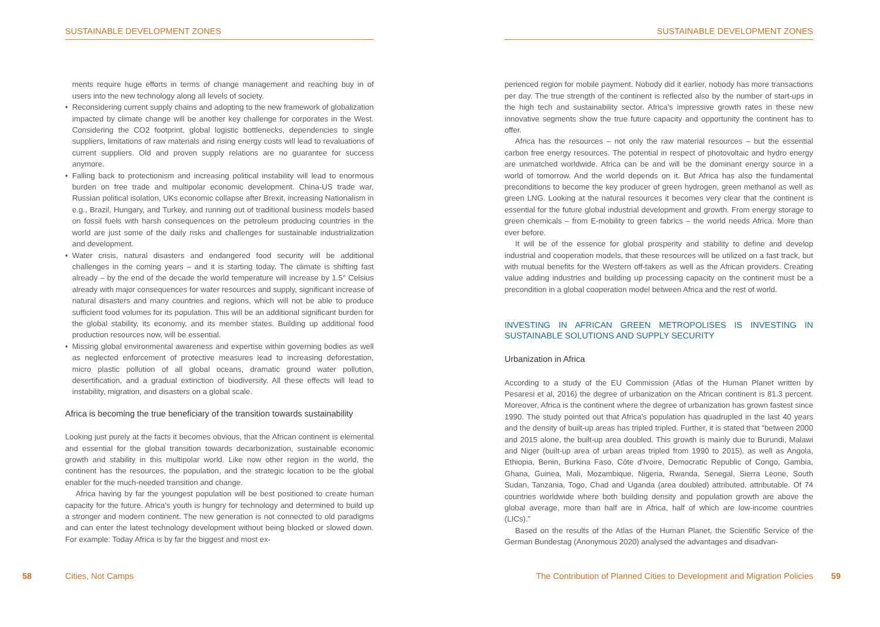SUSTAINABLE DEVELOPMENT ZONES
ments require huge efforts in terms of change management and reaching buy in of users into the new technology along all levels of society.
• Reconsidering current supply chains and adopting to the new framework of globalization impacted by climate change will be another key challenge for corporates in the West. Considering the CO2 footprint, global logistic bottlenecks, dependencies to single suppliers, limitations of raw materials and rising energy costs will lead to revaluations of current suppliers. Old and proven supply relations are no guarantee for success anymore.
• Falling back to protectionism and increasing political instability will lead to enormous burden on free trade and multipolar economic development. China-US trade war, Russian political isolation, UKs economic collapse after Brexit, increasing Nationalism in e.g., Brazil, Hungary, and Turkey, and running out of traditional business models based on fossil fuels with harsh consequences on the petroleum producing countries in the world are just some of the daily risks and challenges for sustainable industrialization and development.
• Water crisis, natural disasters and endangered food security will be additional challenges in the coming years – and it is starting today. The climate is shifting fast already – by the end of the decade the world temperature will increase by 1.5° Celsius already with major consequences for water resources and supply, significant increase of natural disasters and many countries and regions, which will not be able to produce sufficient food volumes for its population. This will be an additional significant burden for the global stability, its economy, and its member states. Building up additional food production resources now, will be essential.
• Missing global environmental awareness and expertise within governing bodies as well as neglected enforcement of protective measures lead to increasing deforestation, micro plastic pollution of all global oceans, dramatic ground water pollution, desertification, and a gradual extinction of biodiversity. All these effects will lead to instability, migration, and disasters on a global scale.
Africa is becoming the true beneficiary of the transition towards sustainability
Looking just purely at the facts it becomes obvious, that the African continent is elemental and essential for the global transition towards decarbonization, sustainable economic growth and stability in this multipolar world. Like now other region in the world, the continent has the resources, the population, and the strategic location to be the global enabler for the much-needed transition and change.
Africa having by far the youngest population will be best positioned to create human capacity for the future. Africa’s youth is hungry for technology and determined to build up a stronger and modern continent. The new generation is not connected to old paradigms and can enter the latest technology development without being blocked or slowed down. For example: Today Africa is by far the biggest and most ex-
58 Cities, Not Camps
SUSTAINABLE DEVELOPMENT ZONES
perienced region for mobile payment. Nobody did it earlier, nobody has more transactions per day. The true strength of the continent is reflected also by the number of start-ups in the high tech and sustainability sector. Africa’s impressive growth rates in these new innovative segments show the true future capacity and opportunity the continent has to offer.
Africa has the resources – not only the raw material resources – but the essential carbon free energy resources. The potential in respect of photovoltaic and hydro energy are unmatched worldwide. Africa can be and will be the dominant energy source in a world of tomorrow. And the world depends on it. But Africa has also the fundamental preconditions to become the key producer of green hydrogen, green methanol as well as green LNG. Looking at the natural resources it becomes very clear that the continent is essential for the future global industrial development and growth. From energy storage to green chemicals – from E-mobility to green fabrics – the world needs Africa. More than ever before.
It will be of the essence for global prosperity and stability to define and develop industrial and cooperation models, that these resources will be utilized on a fast track, but with mutual benefits for the Western off-takers as well as the African providers. Creating value adding industries and building up processing capacity on the continent must be a precondition in a global cooperation model between Africa and the rest of world.
INVESTING IN AFRICAN GREEN METROPOLISES IS INVESTING IN SUSTAINABLE SOLUTIONS AND SUPPLY SECURITY
Urbanization in Africa
According to a study of the EU Commission (Atlas of the Human Planet written by Pesaresi et al, 2016) the degree of urbanization on the African continent is 81.3 percent. Moreover, Africa is the continent where the degree of urbanization has grown fastest since 1990. The study pointed out that Africa's population has quadrupled in the last 40 years and the density of built-up areas has tripled tripled. Further, it is stated that "between 2000 and 2015 alone, the built-up area doubled. This growth is mainly due to Burundi, Malawi and Niger (built-up area of urban areas tripled from 1990 to 2015), as well as Angola, Ethiopia, Benin, Burkina Faso, Côte d'Ivoire, Democratic Republic of Congo, Gambia, Ghana, Guinea, Mali, Mozambique, Nigeria, Rwanda, Senegal, Sierra Leone, South Sudan, Tanzania, Togo, Chad and Uganda (area doubled) attributed. attributable. Of 74 countries worldwide where both building density and population growth are above the global average, more than half are in Africa, half of which are low-income countries (LICs)."
Based on the results of the Atlas of the Human Planet, the Scientific Service of the German Bundestag (Anonymous 2020) analysed the advantages and disadvan-
The Contribution of Planned Cities to Development and Migration Policies 59